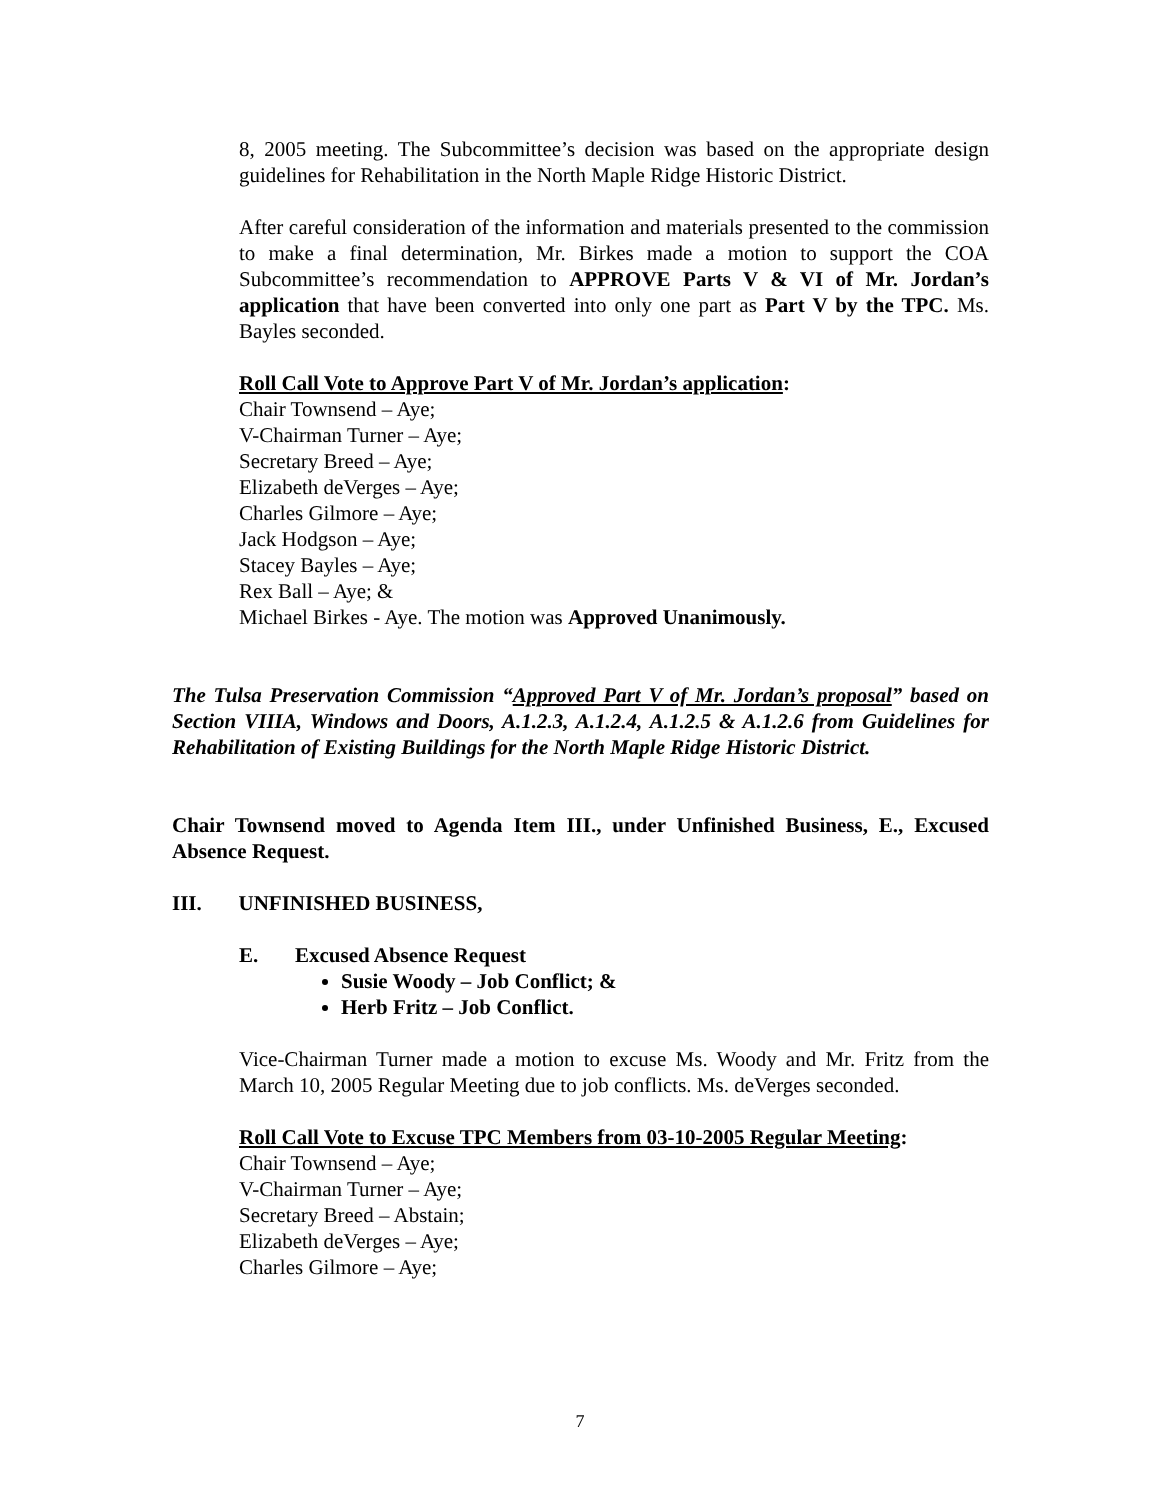8, 2005 meeting. The Subcommittee’s decision was based on the appropriate design guidelines for Rehabilitation in the North Maple Ridge Historic District.
After careful consideration of the information and materials presented to the commission to make a final determination, Mr. Birkes made a motion to support the COA Subcommittee’s recommendation to APPROVE Parts V & VI of Mr. Jordan’s application that have been converted into only one part as Part V by the TPC. Ms. Bayles seconded.
Roll Call Vote to Approve Part V of Mr. Jordan’s application:
Chair Townsend – Aye;
V-Chairman Turner – Aye;
Secretary Breed – Aye;
Elizabeth deVerges – Aye;
Charles Gilmore – Aye;
Jack Hodgson – Aye;
Stacey Bayles – Aye;
Rex Ball – Aye; &
Michael Birkes - Aye. The motion was Approved Unanimously.
The Tulsa Preservation Commission “Approved Part V of Mr. Jordan’s proposal” based on Section VIIIA, Windows and Doors, A.1.2.3, A.1.2.4, A.1.2.5 & A.1.2.6 from Guidelines for Rehabilitation of Existing Buildings for the North Maple Ridge Historic District.
Chair Townsend moved to Agenda Item III., under Unfinished Business, E., Excused Absence Request.
III. UNFINISHED BUSINESS,
E. Excused Absence Request
Susie Woody – Job Conflict; &
Herb Fritz – Job Conflict.
Vice-Chairman Turner made a motion to excuse Ms. Woody and Mr. Fritz from the March 10, 2005 Regular Meeting due to job conflicts. Ms. deVerges seconded.
Roll Call Vote to Excuse TPC Members from 03-10-2005 Regular Meeting:
Chair Townsend – Aye;
V-Chairman Turner – Aye;
Secretary Breed – Abstain;
Elizabeth deVerges – Aye;
Charles Gilmore – Aye;
7